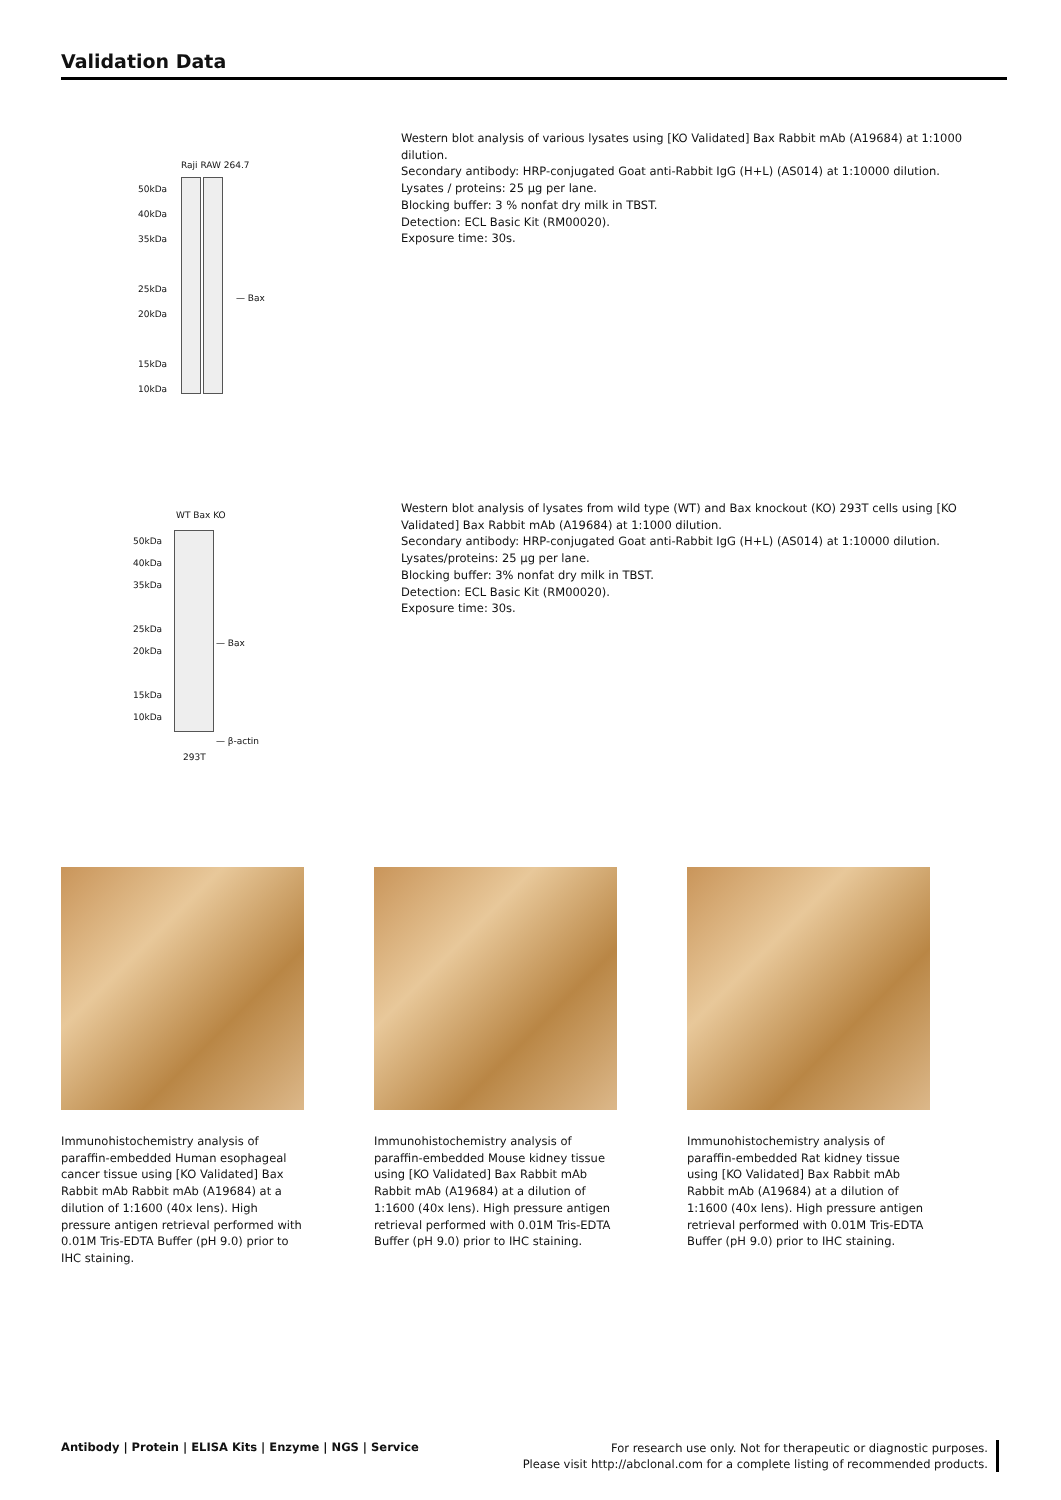Validation Data
Raji RAW 264.7
50kDa
40kDa
35kDa
25kDa
20kDa
15kDa
10kDa
— Bax
Western blot analysis of various lysates using [KO Validated] Bax Rabbit mAb (A19684) at 1:1000 dilution.
Secondary antibody: HRP-conjugated Goat anti-Rabbit IgG (H+L) (AS014) at 1:10000 dilution.
Lysates / proteins: 25 µg per lane.
Blocking buffer: 3 % nonfat dry milk in TBST.
Detection: ECL Basic Kit (RM00020).
Exposure time: 30s.
WT Bax KO
50kDa
40kDa
35kDa
25kDa
20kDa
15kDa
10kDa
— Bax
— β-actin
293T
Western blot analysis of lysates from wild type (WT) and Bax knockout (KO) 293T cells using [KO Validated] Bax Rabbit mAb (A19684) at 1:1000 dilution.
Secondary antibody: HRP-conjugated Goat anti-Rabbit IgG (H+L) (AS014) at 1:10000 dilution.
Lysates/proteins: 25 µg per lane.
Blocking buffer: 3% nonfat dry milk in TBST.
Detection: ECL Basic Kit (RM00020).
Exposure time: 30s.
Immunohistochemistry analysis of paraffin-embedded Human esophageal cancer tissue using [KO Validated] Bax Rabbit mAb Rabbit mAb (A19684) at a dilution of 1:1600 (40x lens). High pressure antigen retrieval performed with 0.01M Tris-EDTA Buffer (pH 9.0) prior to IHC staining.
Immunohistochemistry analysis of paraffin-embedded Mouse kidney tissue using [KO Validated] Bax Rabbit mAb Rabbit mAb (A19684) at a dilution of 1:1600 (40x lens). High pressure antigen retrieval performed with 0.01M Tris-EDTA Buffer (pH 9.0) prior to IHC staining.
Immunohistochemistry analysis of paraffin-embedded Rat kidney tissue using [KO Validated] Bax Rabbit mAb Rabbit mAb (A19684) at a dilution of 1:1600 (40x lens). High pressure antigen retrieval performed with 0.01M Tris-EDTA Buffer (pH 9.0) prior to IHC staining.
Antibody | Protein | ELISA Kits | Enzyme | NGS | Service
For research use only. Not for therapeutic or diagnostic purposes.
Please visit http://abclonal.com for a complete listing of recommended products.